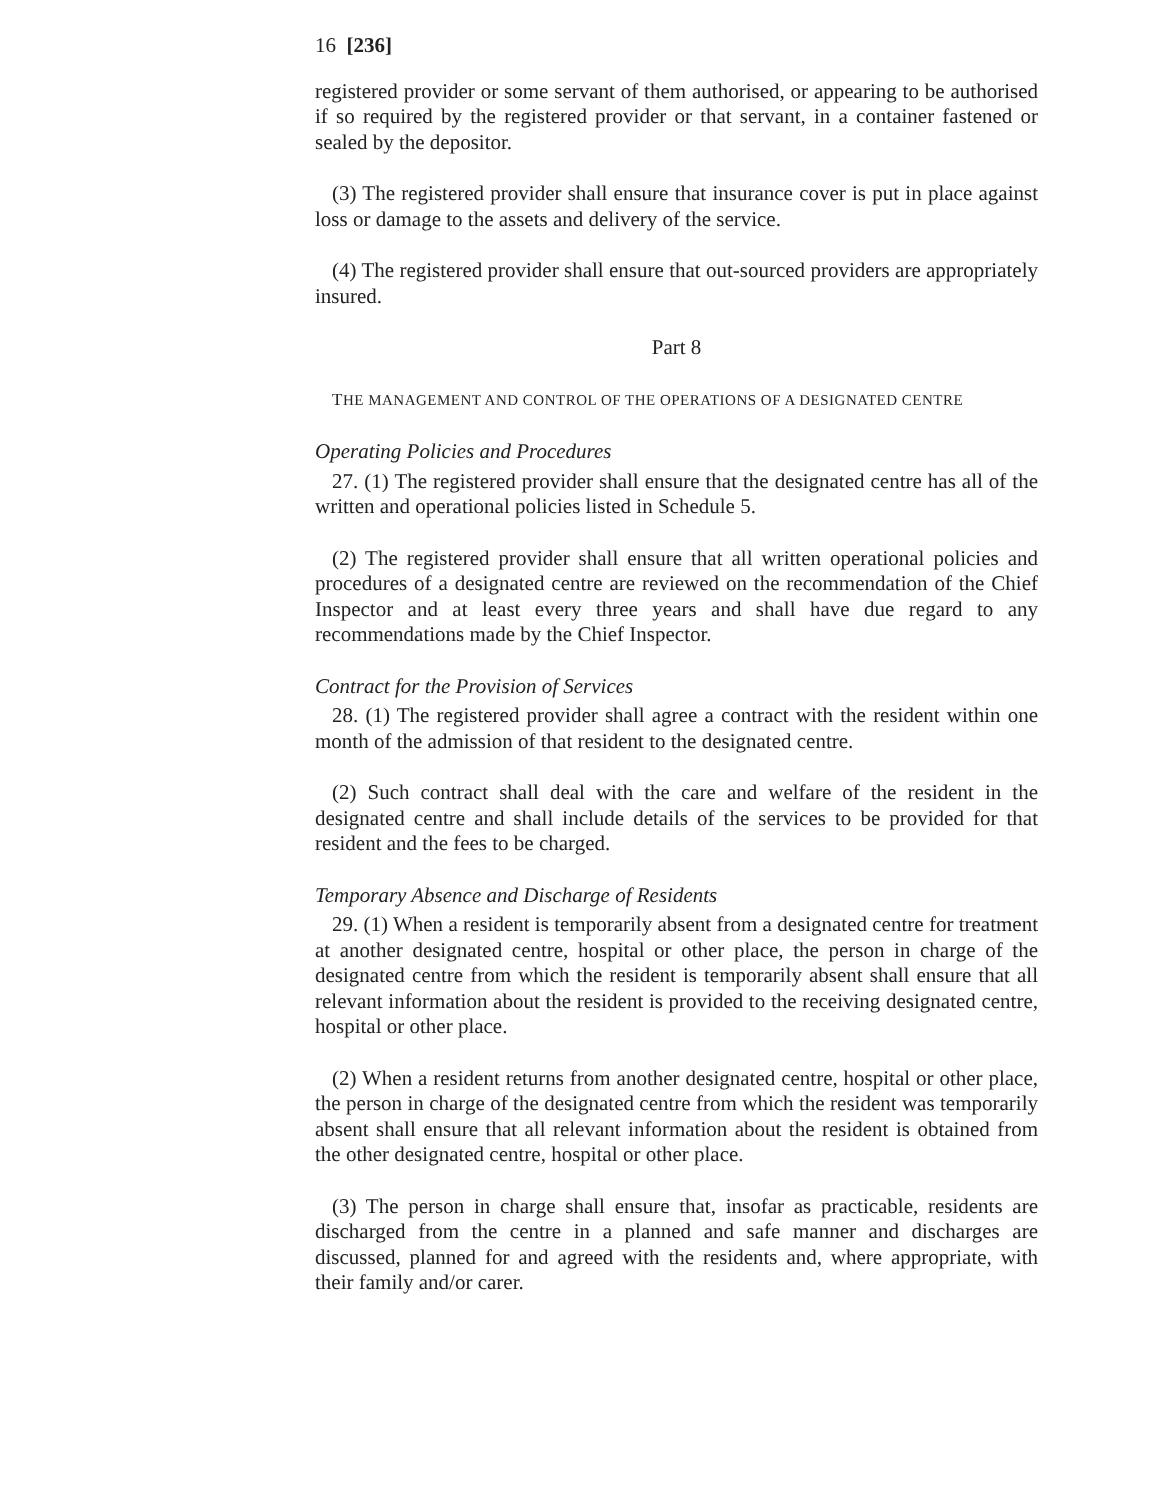16 [236]
registered provider or some servant of them authorised, or appearing to be authorised if so required by the registered provider or that servant, in a container fastened or sealed by the depositor.
(3) The registered provider shall ensure that insurance cover is put in place against loss or damage to the assets and delivery of the service.
(4) The registered provider shall ensure that out-sourced providers are appropriately insured.
Part 8
THE MANAGEMENT AND CONTROL OF THE OPERATIONS OF A DESIGNATED CENTRE
Operating Policies and Procedures
27. (1) The registered provider shall ensure that the designated centre has all of the written and operational policies listed in Schedule 5.
(2) The registered provider shall ensure that all written operational policies and procedures of a designated centre are reviewed on the recommendation of the Chief Inspector and at least every three years and shall have due regard to any recommendations made by the Chief Inspector.
Contract for the Provision of Services
28. (1) The registered provider shall agree a contract with the resident within one month of the admission of that resident to the designated centre.
(2) Such contract shall deal with the care and welfare of the resident in the designated centre and shall include details of the services to be provided for that resident and the fees to be charged.
Temporary Absence and Discharge of Residents
29. (1) When a resident is temporarily absent from a designated centre for treatment at another designated centre, hospital or other place, the person in charge of the designated centre from which the resident is temporarily absent shall ensure that all relevant information about the resident is provided to the receiving designated centre, hospital or other place.
(2) When a resident returns from another designated centre, hospital or other place, the person in charge of the designated centre from which the resident was temporarily absent shall ensure that all relevant information about the resident is obtained from the other designated centre, hospital or other place.
(3) The person in charge shall ensure that, insofar as practicable, residents are discharged from the centre in a planned and safe manner and discharges are discussed, planned for and agreed with the residents and, where appropriate, with their family and/or carer.